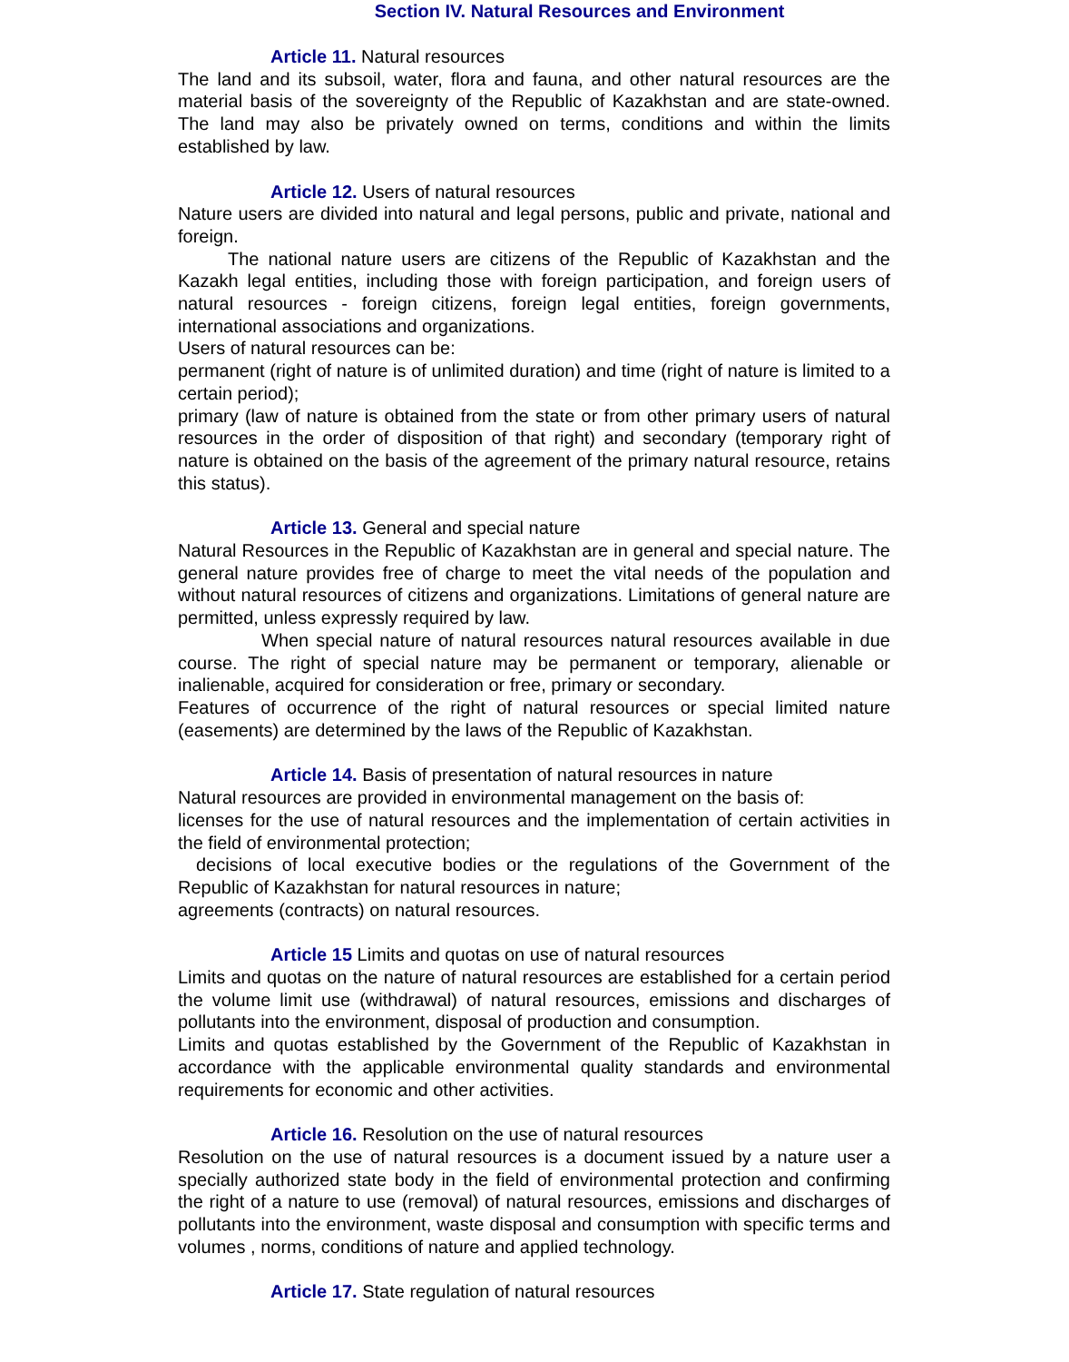Section IV. Natural Resources and Environment
Article 11. Natural resources
The land and its subsoil, water, flora and fauna, and other natural resources are the material basis of the sovereignty of the Republic of Kazakhstan and are state-owned. The land may also be privately owned on terms, conditions and within the limits established by law.
Article 12. Users of natural resources
Nature users are divided into natural and legal persons, public and private, national and foreign.
The national nature users are citizens of the Republic of Kazakhstan and the Kazakh legal entities, including those with foreign participation, and foreign users of natural resources - foreign citizens, foreign legal entities, foreign governments, international associations and organizations.
Users of natural resources can be:
permanent (right of nature is of unlimited duration) and time (right of nature is limited to a certain period);
primary (law of nature is obtained from the state or from other primary users of natural resources in the order of disposition of that right) and secondary (temporary right of nature is obtained on the basis of the agreement of the primary natural resource, retains this status).
Article 13. General and special nature
Natural Resources in the Republic of Kazakhstan are in general and special nature. The general nature provides free of charge to meet the vital needs of the population and without natural resources of citizens and organizations. Limitations of general nature are permitted, unless expressly required by law.
When special nature of natural resources natural resources available in due course. The right of special nature may be permanent or temporary, alienable or inalienable, acquired for consideration or free, primary or secondary.
Features of occurrence of the right of natural resources or special limited nature (easements) are determined by the laws of the Republic of Kazakhstan.
Article 14. Basis of presentation of natural resources in nature
Natural resources are provided in environmental management on the basis of:
licenses for the use of natural resources and the implementation of certain activities in the field of environmental protection;
decisions of local executive bodies or the regulations of the Government of the Republic of Kazakhstan for natural resources in nature;
agreements (contracts) on natural resources.
Article 15 Limits and quotas on use of natural resources
Limits and quotas on the nature of natural resources are established for a certain period the volume limit use (withdrawal) of natural resources, emissions and discharges of pollutants into the environment, disposal of production and consumption.
Limits and quotas established by the Government of the Republic of Kazakhstan in accordance with the applicable environmental quality standards and environmental requirements for economic and other activities.
Article 16. Resolution on the use of natural resources
Resolution on the use of natural resources is a document issued by a nature user a specially authorized state body in the field of environmental protection and confirming the right of a nature to use (removal) of natural resources, emissions and discharges of pollutants into the environment, waste disposal and consumption with specific terms and volumes , norms, conditions of nature and applied technology.
Article 17. State regulation of natural resources